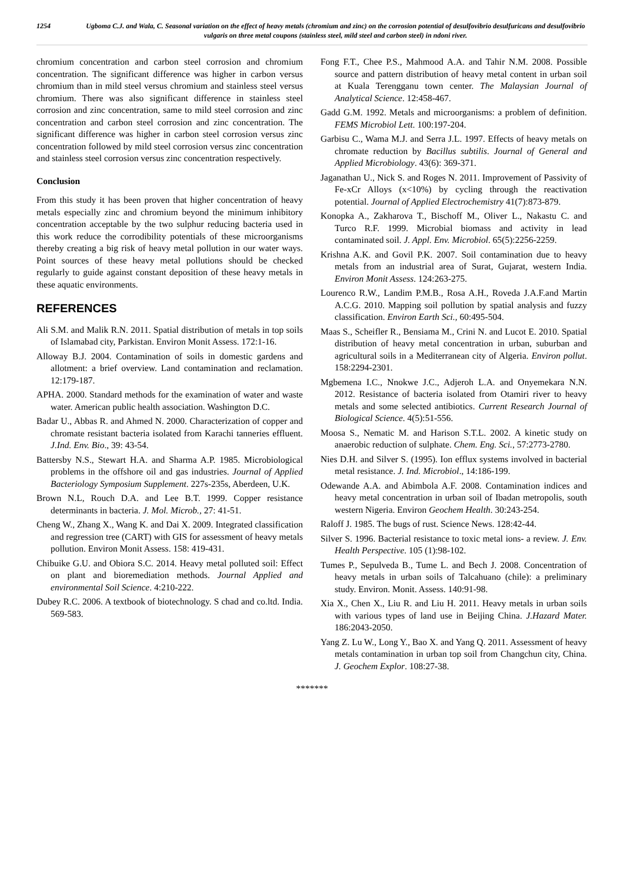1254 Ugboma C.J. and Wala, C. Seasonal variation on the effect of heavy metals (chromium and zinc) on the corrosion potential of desulfovibrio desulfuricans and desulfovibrio vulgaris on three metal coupons (stainless steel, mild steel and carbon steel) in ndoni river.
chromium concentration and carbon steel corrosion and chromium concentration. The significant difference was higher in carbon versus chromium than in mild steel versus chromium and stainless steel versus chromium. There was also significant difference in stainless steel corrosion and zinc concentration, same to mild steel corrosion and zinc concentration and carbon steel corrosion and zinc concentration. The significant difference was higher in carbon steel corrosion versus zinc concentration followed by mild steel corrosion versus zinc concentration and stainless steel corrosion versus zinc concentration respectively.
Conclusion
From this study it has been proven that higher concentration of heavy metals especially zinc and chromium beyond the minimum inhibitory concentration acceptable by the two sulphur reducing bacteria used in this work reduce the corrodibility potentials of these microorganisms thereby creating a big risk of heavy metal pollution in our water ways. Point sources of these heavy metal pollutions should be checked regularly to guide against constant deposition of these heavy metals in these aquatic environments.
REFERENCES
Ali S.M. and Malik R.N. 2011. Spatial distribution of metals in top soils of Islamabad city, Parkistan. Environ Monit Assess. 172:1-16.
Alloway B.J. 2004. Contamination of soils in domestic gardens and allotment: a brief overview. Land contamination and reclamation. 12:179-187.
APHA. 2000. Standard methods for the examination of water and waste water. American public health association. Washington D.C.
Badar U., Abbas R. and Ahmed N. 2000. Characterization of copper and chromate resistant bacteria isolated from Karachi tanneries effluent. J.Ind. Env. Bio., 39: 43-54.
Battersby N.S., Stewart H.A. and Sharma A.P. 1985. Microbiological problems in the offshore oil and gas industries. Journal of Applied Bacteriology Symposium Supplement. 227s-235s, Aberdeen, U.K.
Brown N.L, Rouch D.A. and Lee B.T. 1999. Copper resistance determinants in bacteria. J. Mol. Microb., 27: 41-51.
Cheng W., Zhang X., Wang K. and Dai X. 2009. Integrated classification and regression tree (CART) with GIS for assessment of heavy metals pollution. Environ Monit Assess. 158: 419-431.
Chibuike G.U. and Obiora S.C. 2014. Heavy metal polluted soil: Effect on plant and bioremediation methods. Journal Applied and environmental Soil Science. 4:210-222.
Dubey R.C. 2006. A textbook of biotechnology. S chad and co.ltd. India. 569-583.
Fong F.T., Chee P.S., Mahmood A.A. and Tahir N.M. 2008. Possible source and pattern distribution of heavy metal content in urban soil at Kuala Terengganu town center. The Malaysian Journal of Analytical Science. 12:458-467.
Gadd G.M. 1992. Metals and microorganisms: a problem of definition. FEMS Microbiol Lett. 100:197-204.
Garbisu C., Wama M.J. and Serra J.L. 1997. Effects of heavy metals on chromate reduction by Bacillus subtilis. Journal of General and Applied Microbiology. 43(6): 369-371.
Jaganathan U., Nick S. and Roges N. 2011. Improvement of Passivity of Fe-xCr Alloys (x<10%) by cycling through the reactivation potential. Journal of Applied Electrochemistry 41(7):873-879.
Konopka A., Zakharova T., Bischoff M., Oliver L., Nakastu C. and Turco R.F. 1999. Microbial biomass and activity in lead contaminated soil. J. Appl. Env. Microbiol. 65(5):2256-2259.
Krishna A.K. and Govil P.K. 2007. Soil contamination due to heavy metals from an industrial area of Surat, Gujarat, western India. Environ Monit Assess. 124:263-275.
Lourenco R.W., Landim P.M.B., Rosa A.H., Roveda J.A.F.and Martin A.C.G. 2010. Mapping soil pollution by spatial analysis and fuzzy classification. Environ Earth Sci., 60:495-504.
Maas S., Scheifler R., Bensiama M., Crini N. and Lucot E. 2010. Spatial distribution of heavy metal concentration in urban, suburban and agricultural soils in a Mediterranean city of Algeria. Environ pollut. 158:2294-2301.
Mgbemena I.C., Nnokwe J.C., Adjeroh L.A. and Onyemekara N.N. 2012. Resistance of bacteria isolated from Otamiri river to heavy metals and some selected antibiotics. Current Research Journal of Biological Science. 4(5):51-556.
Moosa S., Nematic M. and Harison S.T.L. 2002. A kinetic study on anaerobic reduction of sulphate. Chem. Eng. Sci., 57:2773-2780.
Nies D.H. and Silver S. (1995). Ion efflux systems involved in bacterial metal resistance. J. Ind. Microbiol., 14:186-199.
Odewande A.A. and Abimbola A.F. 2008. Contamination indices and heavy metal concentration in urban soil of Ibadan metropolis, south western Nigeria. Environ Geochem Health. 30:243-254.
Raloff J. 1985. The bugs of rust. Science News. 128:42-44.
Silver S. 1996. Bacterial resistance to toxic metal ions- a review. J. Env. Health Perspective. 105 (1):98-102.
Tumes P., Sepulveda B., Tume L. and Bech J. 2008. Concentration of heavy metals in urban soils of Talcahuano (chile): a preliminary study. Environ. Monit. Assess. 140:91-98.
Xia X., Chen X., Liu R. and Liu H. 2011. Heavy metals in urban soils with various types of land use in Beijing China. J.Hazard Mater. 186:2043-2050.
Yang Z. Lu W., Long Y., Bao X. and Yang Q. 2011. Assessment of heavy metals contamination in urban top soil from Changchun city, China. J. Geochem Explor. 108:27-38.
*******